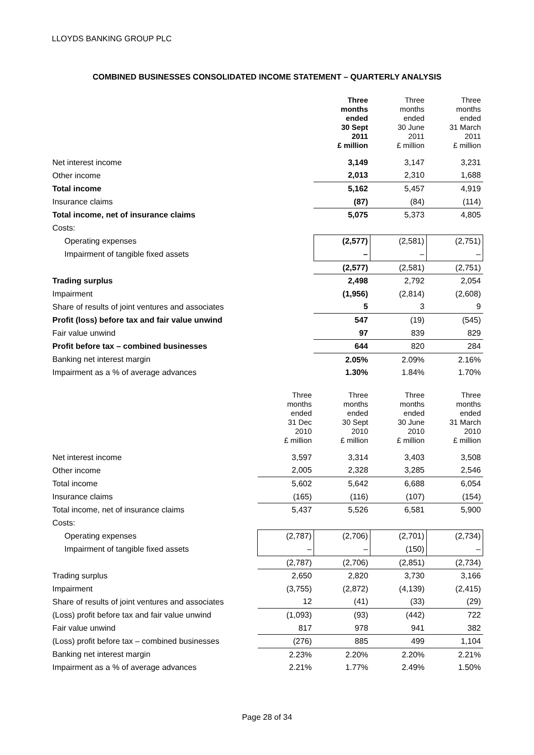LLOYDS BANKING GROUP PLC
COMBINED BUSINESSES CONSOLIDATED INCOME STATEMENT – QUARTERLY ANALYSIS
| | | Three months ended 30 Sept 2011 £ million | Three months ended 30 June 2011 £ million | Three months ended 31 March 2011 £ million |
| --- | --- | --- | --- | --- |
| Net interest income | | 3,149 | 3,147 | 3,231 |
| Other income | | 2,013 | 2,310 | 1,688 |
| Total income | | 5,162 | 5,457 | 4,919 |
| Insurance claims | | (87) | (84) | (114) |
| Total income, net of insurance claims | | 5,075 | 5,373 | 4,805 |
| Costs: | | | | |
| Operating expenses | | (2,577) | (2,581) | (2,751) |
| Impairment of tangible fixed assets | | – | – | – |
| | | (2,577) | (2,581) | (2,751) |
| Trading surplus | | 2,498 | 2,792 | 2,054 |
| Impairment | | (1,956) | (2,814) | (2,608) |
| Share of results of joint ventures and associates | | 5 | 3 | 9 |
| Profit (loss) before tax and fair value unwind | | 547 | (19) | (545) |
| Fair value unwind | | 97 | 839 | 829 |
| Profit before tax – combined businesses | | 644 | 820 | 284 |
| Banking net interest margin | | 2.05% | 2.09% | 2.16% |
| Impairment as a % of average advances | | 1.30% | 1.84% | 1.70% |
| | Three months ended 31 Dec 2010 £ million | Three months ended 30 Sept 2010 £ million | Three months ended 30 June 2010 £ million | Three months ended 31 March 2010 £ million |
| --- | --- | --- | --- | --- |
| Net interest income | 3,597 | 3,314 | 3,403 | 3,508 |
| Other income | 2,005 | 2,328 | 3,285 | 2,546 |
| Total income | 5,602 | 5,642 | 6,688 | 6,054 |
| Insurance claims | (165) | (116) | (107) | (154) |
| Total income, net of insurance claims | 5,437 | 5,526 | 6,581 | 5,900 |
| Costs: | | | | |
| Operating expenses | (2,787) | (2,706) | (2,701) | (2,734) |
| Impairment of tangible fixed assets | – | – | (150) | – |
| | (2,787) | (2,706) | (2,851) | (2,734) |
| Trading surplus | 2,650 | 2,820 | 3,730 | 3,166 |
| Impairment | (3,755) | (2,872) | (4,139) | (2,415) |
| Share of results of joint ventures and associates | 12 | (41) | (33) | (29) |
| (Loss) profit before tax and fair value unwind | (1,093) | (93) | (442) | 722 |
| Fair value unwind | 817 | 978 | 941 | 382 |
| (Loss) profit before tax – combined businesses | (276) | 885 | 499 | 1,104 |
| Banking net interest margin | 2.23% | 2.20% | 2.20% | 2.21% |
| Impairment as a % of average advances | 2.21% | 1.77% | 2.49% | 1.50% |
Page 28 of 34